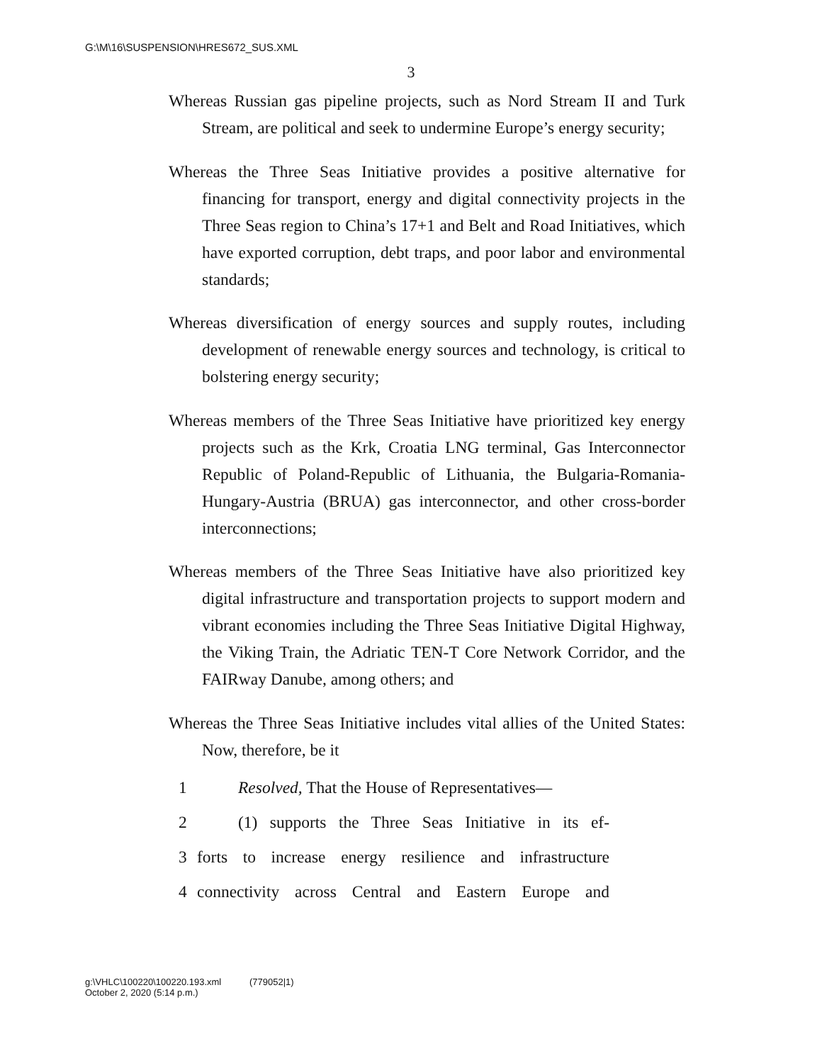G:\M\16\SUSPENSION\HRES672_SUS.XML
3
Whereas Russian gas pipeline projects, such as Nord Stream II and Turk Stream, are political and seek to undermine Europe’s energy security;
Whereas the Three Seas Initiative provides a positive alternative for financing for transport, energy and digital connectivity projects in the Three Seas region to China’s 17+1 and Belt and Road Initiatives, which have exported corruption, debt traps, and poor labor and environmental standards;
Whereas diversification of energy sources and supply routes, including development of renewable energy sources and technology, is critical to bolstering energy security;
Whereas members of the Three Seas Initiative have prioritized key energy projects such as the Krk, Croatia LNG terminal, Gas Interconnector Republic of Poland-Republic of Lithuania, the Bulgaria-Romania-Hungary-Austria (BRUA) gas interconnector, and other cross-border interconnections;
Whereas members of the Three Seas Initiative have also prioritized key digital infrastructure and transportation projects to support modern and vibrant economies including the Three Seas Initiative Digital Highway, the Viking Train, the Adriatic TEN-T Core Network Corridor, and the FAIRway Danube, among others; and
Whereas the Three Seas Initiative includes vital allies of the United States: Now, therefore, be it
1 Resolved, That the House of Representatives—
2 (1) supports the Three Seas Initiative in its ef-
3 forts to increase energy resilience and infrastructure
4 connectivity across Central and Eastern Europe and
g:\VHLC\100220\100220.193.xml (779052|1)
October 2, 2020 (5:14 p.m.)